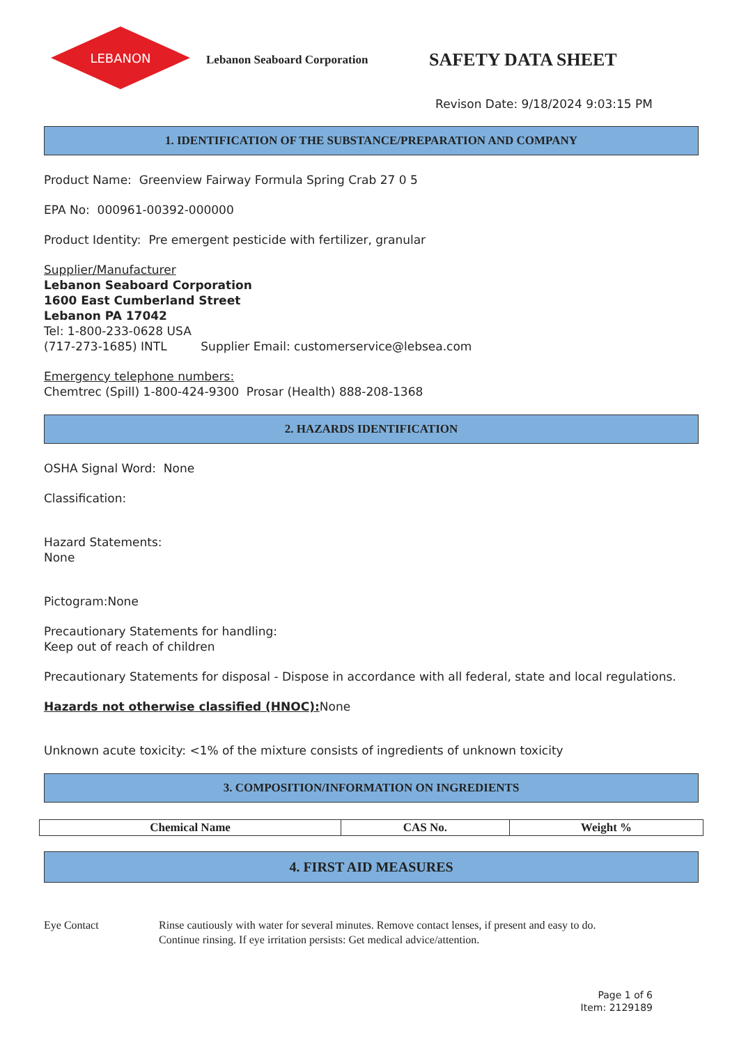LEBANON
Lebanon Seaboard Corporation
SAFETY DATA SHEET
Revison Date: 9/18/2024 9:03:15 PM
1. IDENTIFICATION OF THE SUBSTANCE/PREPARATION AND COMPANY
Product Name: Greenview Fairway Formula Spring Crab 27 0 5
EPA No: 000961-00392-000000
Product Identity: Pre emergent pesticide with fertilizer, granular
Supplier/Manufacturer
Lebanon Seaboard Corporation
1600 East Cumberland Street
Lebanon PA 17042
Tel: 1-800-233-0628 USA
(717-273-1685) INTL Supplier Email: customerservice@lebsea.com
Emergency telephone numbers:
Chemtrec (Spill) 1-800-424-9300 Prosar (Health) 888-208-1368
2. HAZARDS IDENTIFICATION
OSHA Signal Word: None
Classification:
Hazard Statements:
None
Pictogram:None
Precautionary Statements for handling:
Keep out of reach of children
Precautionary Statements for disposal - Dispose in accordance with all federal, state and local regulations.
Hazards not otherwise classified (HNOC): None
Unknown acute toxicity: <1% of the mixture consists of ingredients of unknown toxicity
3. COMPOSITION/INFORMATION ON INGREDIENTS
| Chemical Name | CAS No. | Weight % |
| --- | --- | --- |
4. FIRST AID MEASURES
Eye Contact Rinse cautiously with water for several minutes. Remove contact lenses, if present and easy to do.
Continue rinsing. If eye irritation persists: Get medical advice/attention.
Page 1 of 6
Item: 2129189